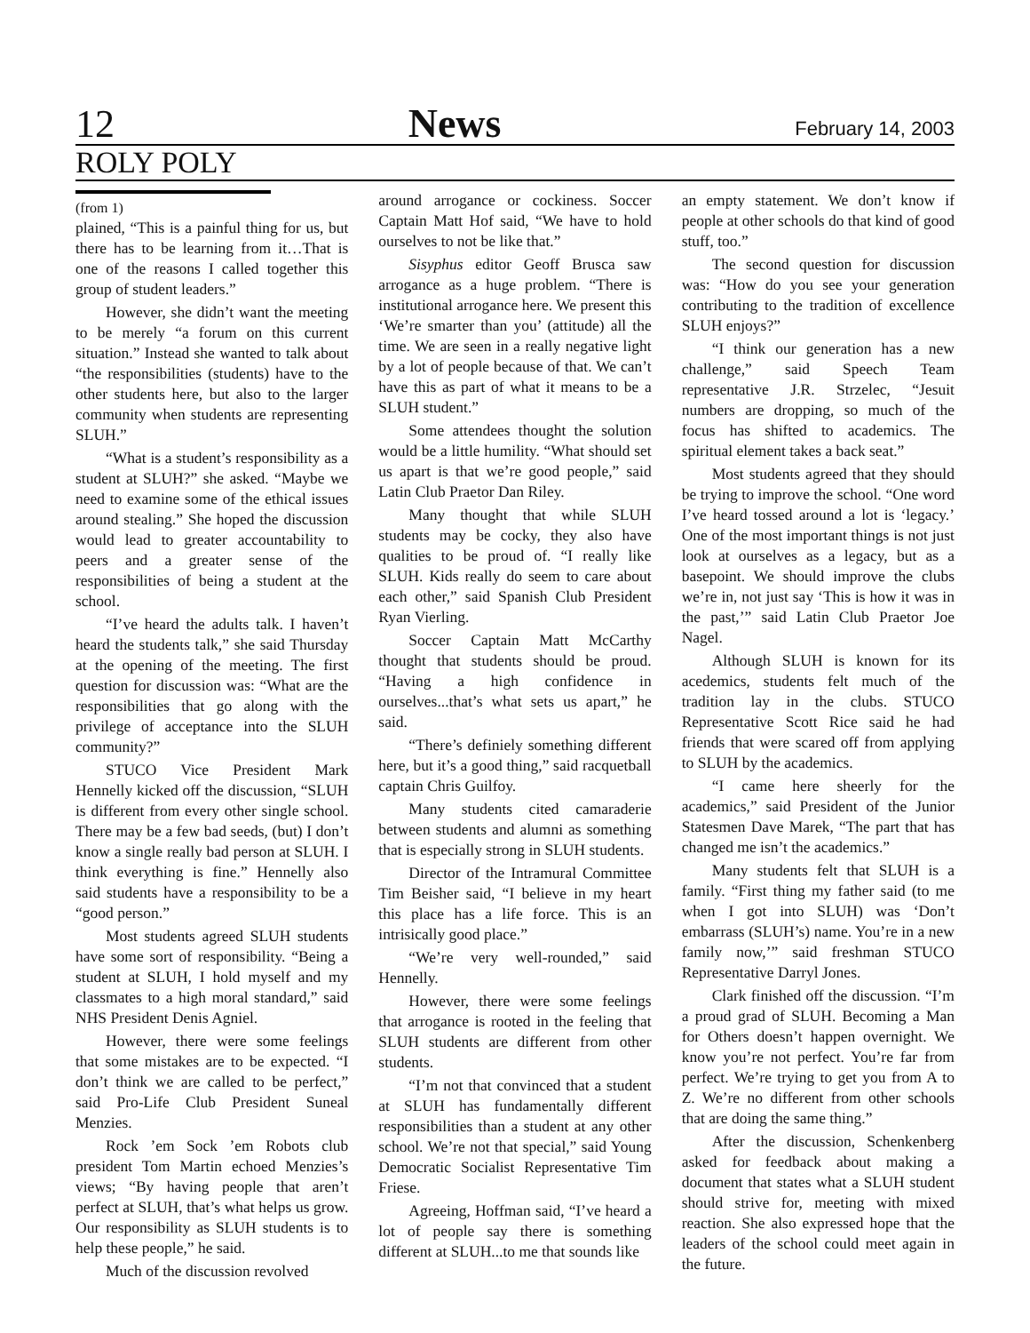12 News February 14, 2003
ROLY POLY
(from 1)
plained, “This is a painful thing for us, but there has to be learning from it…That is one of the reasons I called together this group of student leaders.”
However, she didn’t want the meeting to be merely “a forum on this current situation.” Instead she wanted to talk about “the responsibilities (students) have to the other students here, but also to the larger community when students are representing SLUH.”
“What is a student’s responsibility as a student at SLUH?” she asked. “Maybe we need to examine some of the ethical issues around stealing.” She hoped the discussion would lead to greater accountability to peers and a greater sense of the responsibilities of being a student at the school.
“I’ve heard the adults talk. I haven’t heard the students talk,” she said Thursday at the opening of the meeting. The first question for discussion was: “What are the responsibilities that go along with the privilege of acceptance into the SLUH community?”
STUCO Vice President Mark Hennelly kicked off the discussion, “SLUH is different from every other single school. There may be a few bad seeds, (but) I don’t know a single really bad person at SLUH. I think everything is fine.” Hennelly also said students have a responsibility to be a “good person.”
Most students agreed SLUH students have some sort of responsibility. “Being a student at SLUH, I hold myself and my classmates to a high moral standard,” said NHS President Denis Agniel.
However, there were some feelings that some mistakes are to be expected. “I don’t think we are called to be perfect,” said Pro-Life Club President Suneal Menzies.
Rock ’em Sock ’em Robots club president Tom Martin echoed Menzies’s views; “By having people that aren’t perfect at SLUH, that’s what helps us grow. Our responsibility as SLUH students is to help these people,” he said.
Much of the discussion revolved
around arrogance or cockiness. Soccer Captain Matt Hof said, “We have to hold ourselves to not be like that.”
Sisyphus editor Geoff Brusca saw arrogance as a huge problem. “There is institutional arrogance here. We present this ‘We’re smarter than you’ (attitude) all the time. We are seen in a really negative light by a lot of people because of that. We can’t have this as part of what it means to be a SLUH student.”
Some attendees thought the solution would be a little humility. “What should set us apart is that we’re good people,” said Latin Club Praetor Dan Riley.
Many thought that while SLUH students may be cocky, they also have qualities to be proud of. “I really like SLUH. Kids really do seem to care about each other,” said Spanish Club President Ryan Vierling.
Soccer Captain Matt McCarthy thought that students should be proud. “Having a high confidence in ourselves...that’s what sets us apart,” he said.
“There’s definiely something different here, but it’s a good thing,” said racquetball captain Chris Guilfoy.
Many students cited camaraderie between students and alumni as something that is especially strong in SLUH students.
Director of the Intramural Committee Tim Beisher said, “I believe in my heart this place has a life force. This is an intrisically good place.”
“We’re very well-rounded,” said Hennelly.
However, there were some feelings that arrogance is rooted in the feeling that SLUH students are different from other students.
“I’m not that convinced that a student at SLUH has fundamentally different responsibilities than a student at any other school. We’re not that special,” said Young Democratic Socialist Representative Tim Friese.
Agreeing, Hoffman said, “I’ve heard a lot of people say there is something different at SLUH...to me that sounds like
an empty statement. We don’t know if people at other schools do that kind of good stuff, too.”
The second question for discussion was: “How do you see your generation contributing to the tradition of excellence SLUH enjoys?”
“I think our generation has a new challenge,” said Speech Team representative J.R. Strzelec, “Jesuit numbers are dropping, so much of the focus has shifted to academics. The spiritual element takes a back seat.”
Most students agreed that they should be trying to improve the school. “One word I’ve heard tossed around a lot is ‘legacy.’ One of the most important things is not just look at ourselves as a legacy, but as a basepoint. We should improve the clubs we’re in, not just say ‘This is how it was in the past,’” said Latin Club Praetor Joe Nagel.
Although SLUH is known for its acedemics, students felt much of the tradition lay in the clubs. STUCO Representative Scott Rice said he had friends that were scared off from applying to SLUH by the academics.
“I came here sheerly for the academics,” said President of the Junior Statesmen Dave Marek, “The part that has changed me isn’t the academics.”
Many students felt that SLUH is a family. “First thing my father said (to me when I got into SLUH) was ‘Don’t embarrass (SLUH’s) name. You’re in a new family now,’” said freshman STUCO Representative Darryl Jones.
Clark finished off the discussion. “I’m a proud grad of SLUH. Becoming a Man for Others doesn’t happen overnight. We know you’re not perfect. You’re far from perfect. We’re trying to get you from A to Z. We’re no different from other schools that are doing the same thing.”
After the discussion, Schenkenberg asked for feedback about making a document that states what a SLUH student should strive for, meeting with mixed reaction. She also expressed hope that the leaders of the school could meet again in the future.